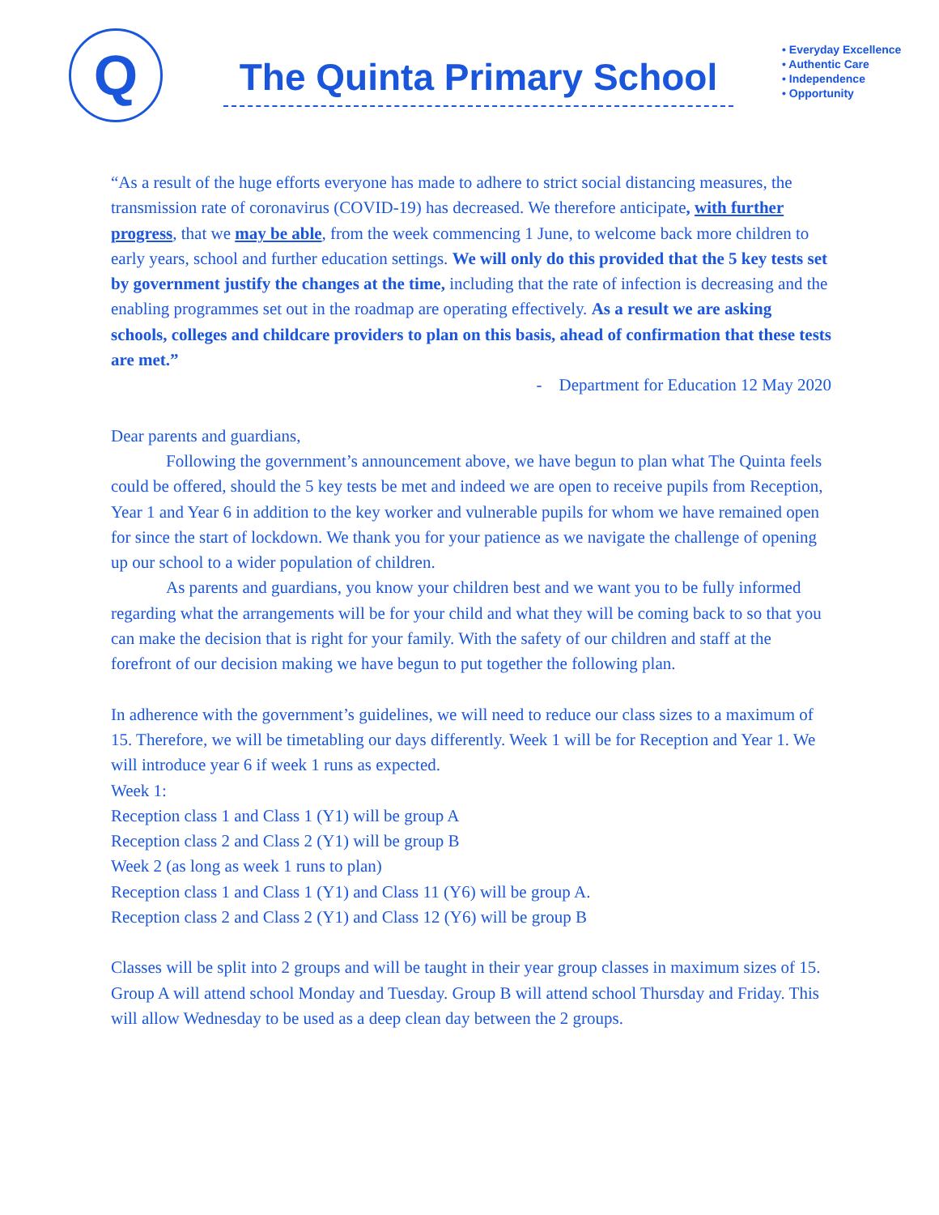Q
The Quinta Primary School
• Everyday Excellence
• Authentic Care
• Independence
• Opportunity
“As a result of the huge efforts everyone has made to adhere to strict social distancing measures, the transmission rate of coronavirus (COVID-19) has decreased. We therefore anticipate, with further progress, that we may be able, from the week commencing 1 June, to welcome back more children to early years, school and further education settings. We will only do this provided that the 5 key tests set by government justify the changes at the time, including that the rate of infection is decreasing and the enabling programmes set out in the roadmap are operating effectively. As a result we are asking schools, colleges and childcare providers to plan on this basis, ahead of confirmation that these tests are met.”
- Department for Education 12 May 2020
Dear parents and guardians,
Following the government’s announcement above, we have begun to plan what The Quinta feels could be offered, should the 5 key tests be met and indeed we are open to receive pupils from Reception, Year 1 and Year 6 in addition to the key worker and vulnerable pupils for whom we have remained open for since the start of lockdown. We thank you for your patience as we navigate the challenge of opening up our school to a wider population of children.
As parents and guardians, you know your children best and we want you to be fully informed regarding what the arrangements will be for your child and what they will be coming back to so that you can make the decision that is right for your family. With the safety of our children and staff at the forefront of our decision making we have begun to put together the following plan.
In adherence with the government’s guidelines, we will need to reduce our class sizes to a maximum of 15. Therefore, we will be timetabling our days differently. Week 1 will be for Reception and Year 1. We will introduce year 6 if week 1 runs as expected.
Week 1:
Reception class 1 and Class 1 (Y1) will be group A
Reception class 2 and Class 2 (Y1) will be group B
Week 2 (as long as week 1 runs to plan)
Reception class 1 and Class 1 (Y1) and Class 11 (Y6) will be group A.
Reception class 2 and Class 2 (Y1) and Class 12 (Y6) will be group B
Classes will be split into 2 groups and will be taught in their year group classes in maximum sizes of 15. Group A will attend school Monday and Tuesday. Group B will attend school Thursday and Friday. This will allow Wednesday to be used as a deep clean day between the 2 groups.